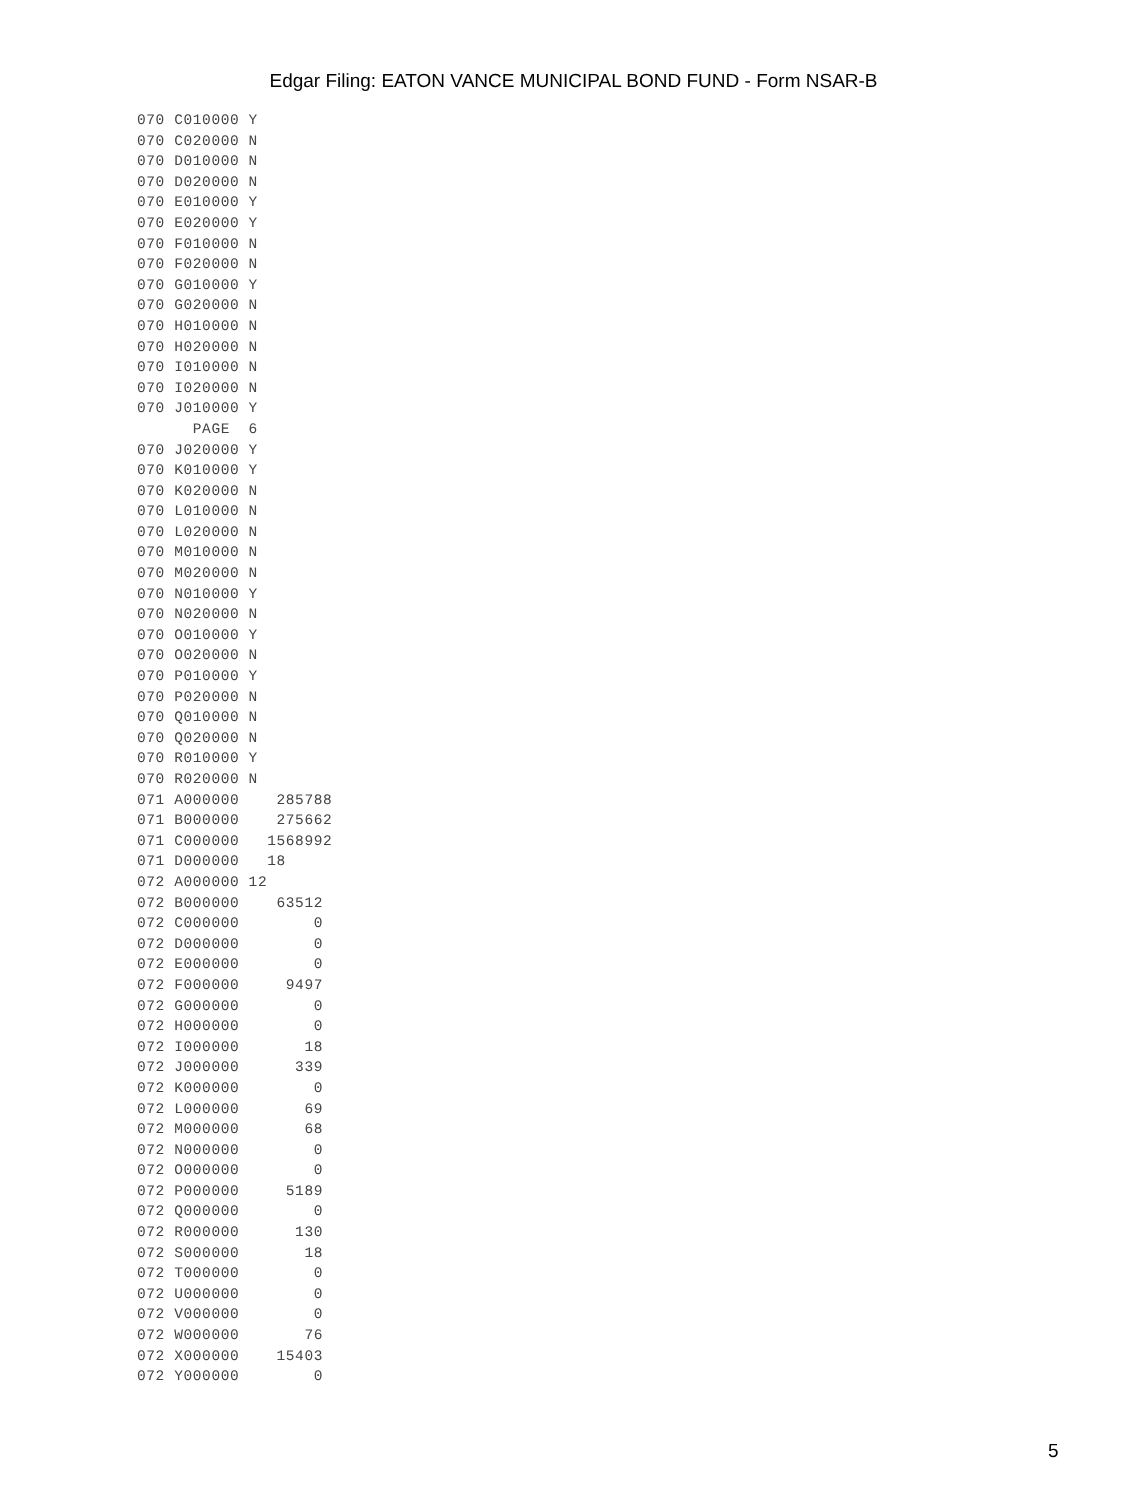Edgar Filing: EATON VANCE MUNICIPAL BOND FUND - Form NSAR-B
070 C010000 Y
070 C020000 N
070 D010000 N
070 D020000 N
070 E010000 Y
070 E020000 Y
070 F010000 N
070 F020000 N
070 G010000 Y
070 G020000 N
070 H010000 N
070 H020000 N
070 I010000 N
070 I020000 N
070 J010000 Y
      PAGE  6
070 J020000 Y
070 K010000 Y
070 K020000 N
070 L010000 N
070 L020000 N
070 M010000 N
070 M020000 N
070 N010000 Y
070 N020000 N
070 O010000 Y
070 O020000 N
070 P010000 Y
070 P020000 N
070 Q010000 N
070 Q020000 N
070 R010000 Y
070 R020000 N
071 A000000    285788
071 B000000    275662
071 C000000   1568992
071 D000000   18
072 A000000 12
072 B000000    63512
072 C000000        0
072 D000000        0
072 E000000        0
072 F000000     9497
072 G000000        0
072 H000000        0
072 I000000       18
072 J000000      339
072 K000000        0
072 L000000       69
072 M000000       68
072 N000000        0
072 O000000        0
072 P000000     5189
072 Q000000        0
072 R000000      130
072 S000000       18
072 T000000        0
072 U000000        0
072 V000000        0
072 W000000       76
072 X000000    15403
072 Y000000        0
5